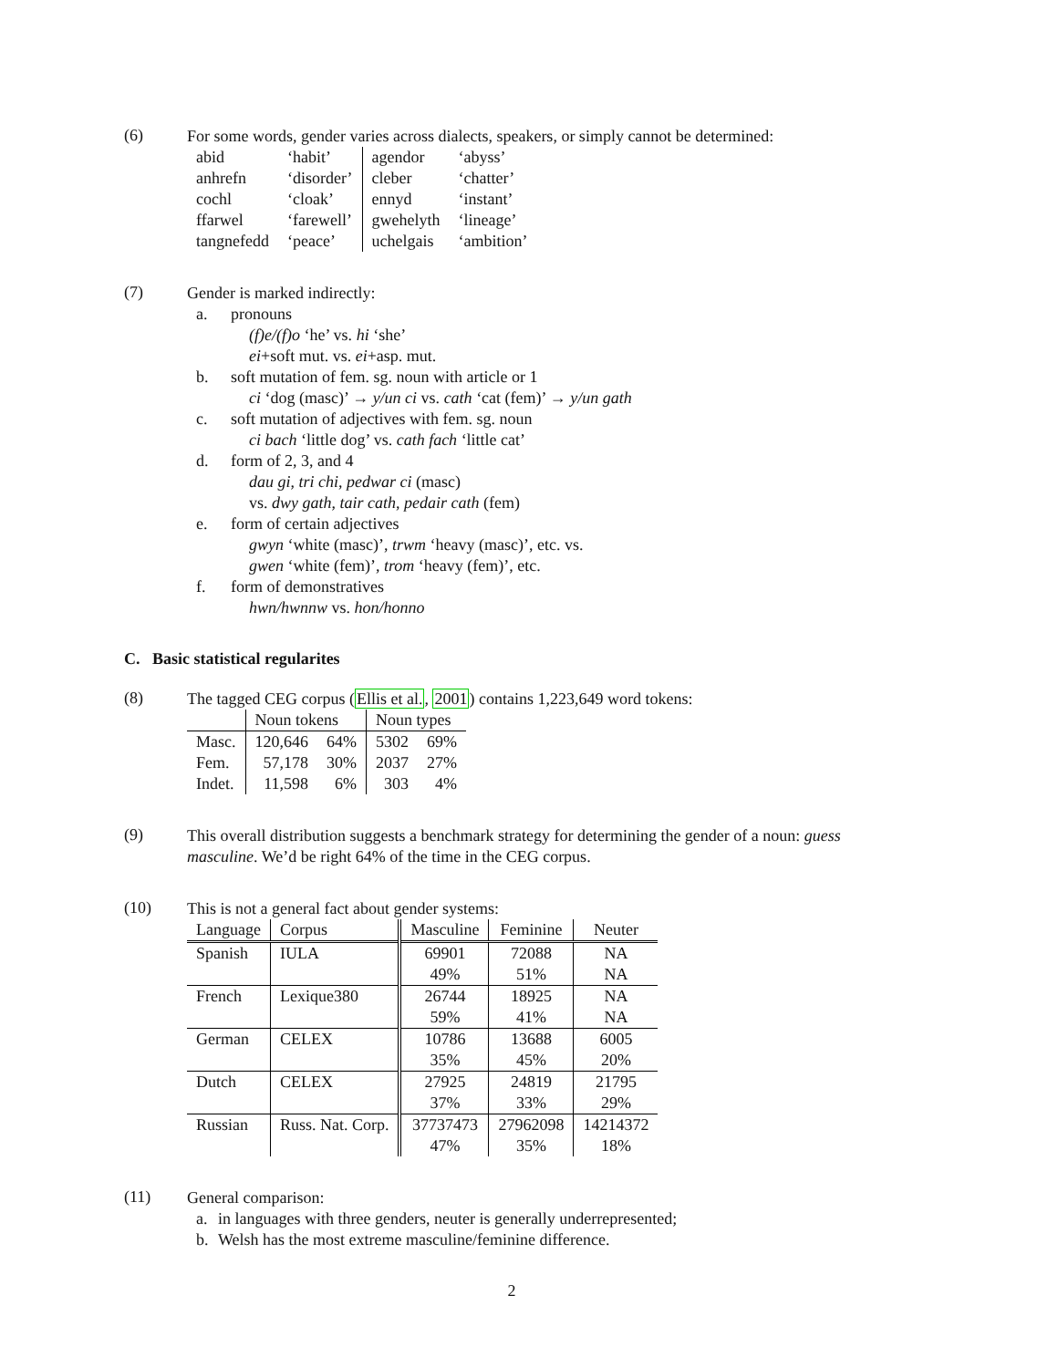(6)
For some words, gender varies across dialects, speakers, or simply cannot be determined:
| abid | ‘habit’ | agendor | ‘abyss’ |
| anhrefn | ‘disorder’ | cleber | ‘chatter’ |
| cochl | ‘cloak’ | ennyd | ‘instant’ |
| ffarwel | ‘farewell’ | gwehelyth | ‘lineage’ |
| tangnefedd | ‘peace’ | uchelgais | ‘ambition’ |
(7)
Gender is marked indirectly:
a. pronouns
(f)e/(f)o ‘he’ vs. hi ‘she’
ei+soft mut. vs. ei+asp. mut.
b. soft mutation of fem. sg. noun with article or 1
ci ‘dog (masc)’ → y/un ci vs. cath ‘cat (fem)’ → y/un gath
c. soft mutation of adjectives with fem. sg. noun
ci bach ‘little dog’ vs. cath fach ‘little cat’
d. form of 2, 3, and 4
dau gi, tri chi, pedwar ci (masc)
vs. dwy gath, tair cath, pedair cath (fem)
e. form of certain adjectives
gwyn ‘white (masc)’, trwm ‘heavy (masc)’, etc. vs.
gwen ‘white (fem)’, trom ‘heavy (fem)’, etc.
f. form of demonstratives
hwn/hwnnw vs. hon/honno
C. Basic statistical regularites
(8)
The tagged CEG corpus (Ellis et al., 2001) contains 1,223,649 word tokens:
| | Noun tokens | | Noun types | |
| --- | --- | --- | --- | --- |
| Masc. | 120,646 | 64% | 5302 | 69% |
| Fem. | 57,178 | 30% | 2037 | 27% |
| Indet. | 11,598 | 6% | 303 | 4% |
(9)
This overall distribution suggests a benchmark strategy for determining the gender of a noun: guess masculine. We’d be right 64% of the time in the CEG corpus.
(10)
This is not a general fact about gender systems:
| Language | Corpus | Masculine | Feminine | Neuter |
| --- | --- | --- | --- | --- |
| Spanish | IULA | 69901 | 72088 | NA |
| | | 49% | 51% | NA |
| French | Lexique380 | 26744 | 18925 | NA |
| | | 59% | 41% | NA |
| German | CELEX | 10786 | 13688 | 6005 |
| | | 35% | 45% | 20% |
| Dutch | CELEX | 27925 | 24819 | 21795 |
| | | 37% | 33% | 29% |
| Russian | Russ. Nat. Corp. | 37737473 | 27962098 | 14214372 |
| | | 47% | 35% | 18% |
(11)
General comparison:
a. in languages with three genders, neuter is generally underrepresented;
b. Welsh has the most extreme masculine/feminine difference.
2